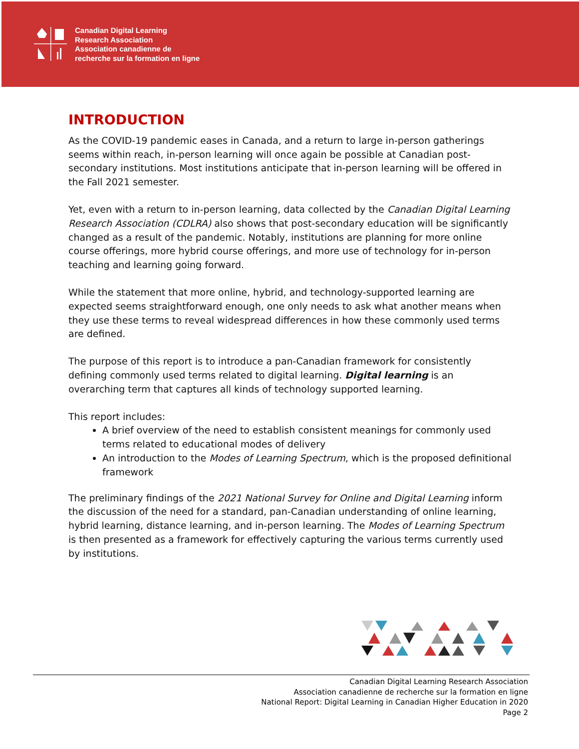Canadian Digital Learning
Research Association
Association canadienne de
recherche sur la formation en ligne
INTRODUCTION
As the COVID-19 pandemic eases in Canada, and a return to large in-person gatherings seems within reach, in-person learning will once again be possible at Canadian post-secondary institutions. Most institutions anticipate that in-person learning will be offered in the Fall 2021 semester.
Yet, even with a return to in-person learning, data collected by the Canadian Digital Learning Research Association (CDLRA) also shows that post-secondary education will be significantly changed as a result of the pandemic. Notably, institutions are planning for more online course offerings, more hybrid course offerings, and more use of technology for in-person teaching and learning going forward.
While the statement that more online, hybrid, and technology-supported learning are expected seems straightforward enough, one only needs to ask what another means when they use these terms to reveal widespread differences in how these commonly used terms are defined.
The purpose of this report is to introduce a pan-Canadian framework for consistently defining commonly used terms related to digital learning. Digital learning is an overarching term that captures all kinds of technology supported learning.
This report includes:
A brief overview of the need to establish consistent meanings for commonly used terms related to educational modes of delivery
An introduction to the Modes of Learning Spectrum, which is the proposed definitional framework
The preliminary findings of the 2021 National Survey for Online and Digital Learning inform the discussion of the need for a standard, pan-Canadian understanding of online learning, hybrid learning, distance learning, and in-person learning. The Modes of Learning Spectrum is then presented as a framework for effectively capturing the various terms currently used by institutions.
Canadian Digital Learning Research Association
Association canadienne de recherche sur la formation en ligne
National Report: Digital Learning in Canadian Higher Education in 2020
Page 2